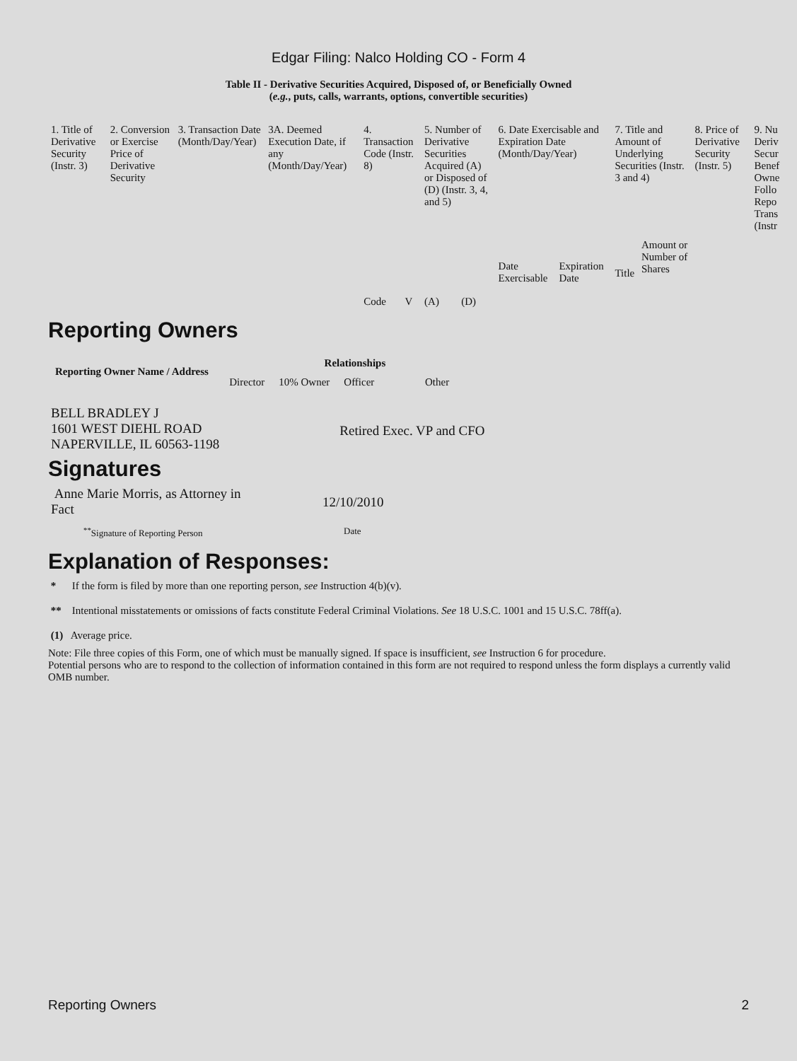Edgar Filing: Nalco Holding CO - Form 4
Table II - Derivative Securities Acquired, Disposed of, or Beneficially Owned
(e.g., puts, calls, warrants, options, convertible securities)
| 1. Title of Derivative Security (Instr. 3) | 2. Conversion or Exercise Price of Derivative Security | 3. Transaction Date (Month/Day/Year) | 3A. Deemed Execution Date, if any (Month/Day/Year) | 4. Transaction Code (Instr. 8) | | 5. Number of Derivative Securities Acquired (A) or Disposed of (D) (Instr. 3, 4, and 5) | | 6. Date Exercisable and Expiration Date (Month/Day/Year) | | 7. Title and Amount of Underlying Securities (Instr. 3 and 4) | | 8. Price of Derivative Security (Instr. 5) | 9. Nu Deriv Secur Benef Owne Follo Repo Trans (Instr |
| | | | | Code | V | (A) | (D) | Date Exercisable | Expiration Date | Title | Amount or Number of Shares | | |
Reporting Owners
| Reporting Owner Name / Address | Relationships | | | |
| --- | --- | --- | --- | --- |
| | Director | 10% Owner | Officer | Other |
| BELL BRADLEY J 1601 WEST DIEHL ROAD NAPERVILLE, IL 60563-1198 | | | Retired Exec. VP and CFO | |
Signatures
| Anne Marie Morris, as Attorney in Fact | 12/10/2010 |
| <sup>**</sup> Signature of Reporting Person | Date |
Explanation of Responses:
* If the form is filed by more than one reporting person, see Instruction 4(b)(v).
** Intentional misstatements or omissions of facts constitute Federal Criminal Violations. See 18 U.S.C. 1001 and 15 U.S.C. 78ff(a).
(1) Average price.
Note: File three copies of this Form, one of which must be manually signed. If space is insufficient, see Instruction 6 for procedure.
Potential persons who are to respond to the collection of information contained in this form are not required to respond unless the form displays a currently valid OMB number.
Reporting Owners 2